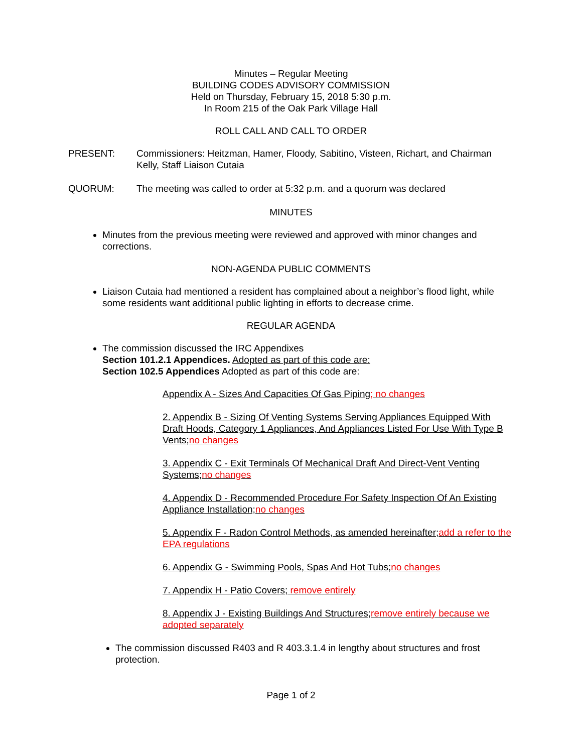Minutes – Regular Meeting
BUILDING CODES ADVISORY COMMISSION
Held on Thursday, February 15, 2018 5:30 p.m.
In Room 215 of the Oak Park Village Hall
ROLL CALL AND CALL TO ORDER
PRESENT: Commissioners: Heitzman, Hamer, Floody, Sabitino, Visteen, Richart, and Chairman Kelly, Staff Liaison Cutaia
QUORUM: The meeting was called to order at 5:32 p.m. and a quorum was declared
MINUTES
Minutes from the previous meeting were reviewed and approved with minor changes and corrections.
NON-AGENDA PUBLIC COMMENTS
Liaison Cutaia had mentioned a resident has complained about a neighbor’s flood light, while some residents want additional public lighting in efforts to decrease crime.
REGULAR AGENDA
The commission discussed the IRC Appendixes
Section 101.2.1 Appendices. Adopted as part of this code are:
Section 102.5 Appendices Adopted as part of this code are:
Appendix A - Sizes And Capacities Of Gas Piping; no changes
2. Appendix B - Sizing Of Venting Systems Serving Appliances Equipped With Draft Hoods, Category 1 Appliances, And Appliances Listed For Use With Type B Vents;no changes
3. Appendix C - Exit Terminals Of Mechanical Draft And Direct-Vent Venting Systems;no changes
4. Appendix D - Recommended Procedure For Safety Inspection Of An Existing Appliance Installation;no changes
5. Appendix F - Radon Control Methods, as amended hereinafter;add a refer to the EPA regulations
6. Appendix G - Swimming Pools, Spas And Hot Tubs;no changes
7. Appendix H - Patio Covers; remove entirely
8. Appendix J - Existing Buildings And Structures;remove entirely because we adopted separately
The commission discussed R403 and R 403.3.1.4 in lengthy about structures and frost protection.
Page 1 of 2